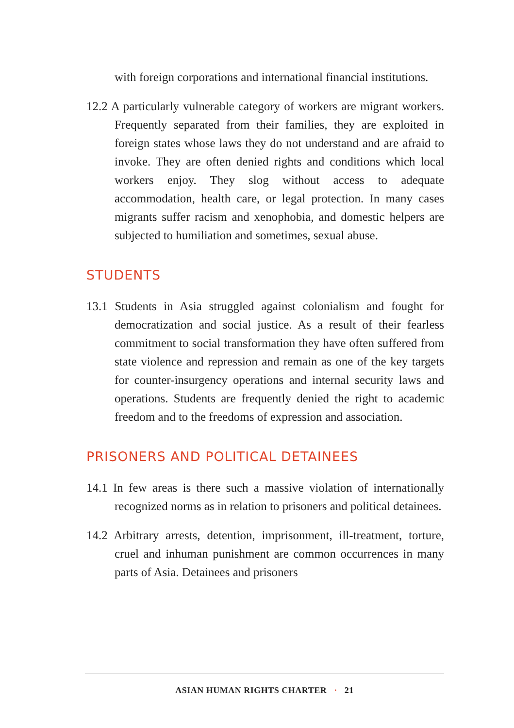with foreign corporations and international financial institutions.
12.2 A particularly vulnerable category of workers are migrant workers. Frequently separated from their families, they are exploited in foreign states whose laws they do not understand and are afraid to invoke. They are often denied rights and conditions which local workers enjoy. They slog without access to adequate accommodation, health care, or legal protection. In many cases migrants suffer racism and xenophobia, and domestic helpers are subjected to humiliation and sometimes, sexual abuse.
STUDENTS
13.1 Students in Asia struggled against colonialism and fought for democratization and social justice. As a result of their fearless commitment to social transformation they have often suffered from state violence and repression and remain as one of the key targets for counter-insurgency operations and internal security laws and operations. Students are frequently denied the right to academic freedom and to the freedoms of expression and association.
PRISONERS AND POLITICAL DETAINEES
14.1 In few areas is there such a massive violation of internationally recognized norms as in relation to prisoners and political detainees.
14.2 Arbitrary arrests, detention, imprisonment, ill-treatment, torture, cruel and inhuman punishment are common occurrences in many parts of Asia. Detainees and prisoners
ASIAN HUMAN RIGHTS CHARTER · 21